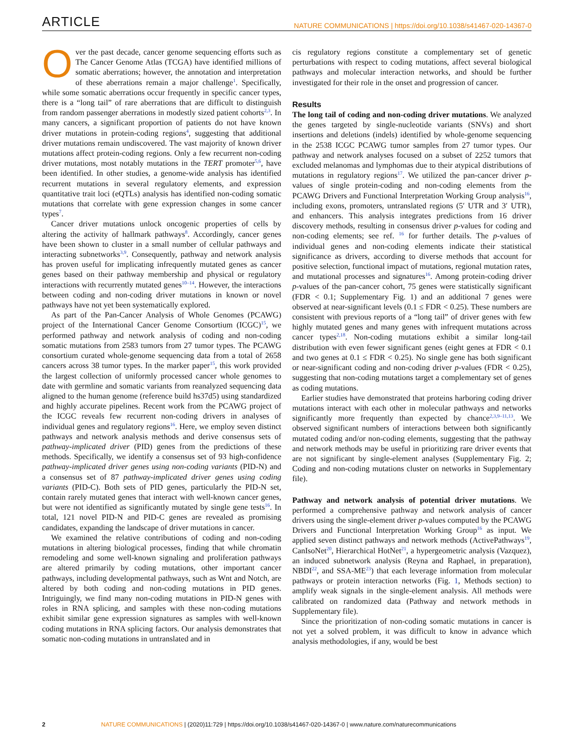ARTICLE NATURE COMMUNICATIONS | https://doi.org/10.1038/s41467-020-14367-0
Over the past decade, cancer genome sequencing efforts such as The Cancer Genome Atlas (TCGA) have identified millions of somatic aberrations; however, the annotation and interpretation of these aberrations remain a major challenge<sup>1</sup>. Specifically, while some somatic aberrations occur frequently in specific cancer types, there is a “long tail” of rare aberrations that are difficult to distinguish from random passenger aberrations in modestly sized patient cohorts<sup>2,3</sup>. In many cancers, a significant proportion of patients do not have known driver mutations in protein-coding regions<sup>4</sup>, suggesting that additional driver mutations remain undiscovered. The vast majority of known driver mutations affect protein-coding regions. Only a few recurrent non-coding driver mutations, most notably mutations in the TERT promoter<sup>5,6</sup>, have been identified. In other studies, a genome-wide analysis has identified recurrent mutations in several regulatory elements, and expression quantitative trait loci (eQTLs) analysis has identified non-coding somatic mutations that correlate with gene expression changes in some cancer types<sup>7</sup>.
Cancer driver mutations unlock oncogenic properties of cells by altering the activity of hallmark pathways<sup>8</sup>. Accordingly, cancer genes have been shown to cluster in a small number of cellular pathways and interacting subnetworks<sup>3,9</sup>. Consequently, pathway and network analysis has proven useful for implicating infrequently mutated genes as cancer genes based on their pathway membership and physical or regulatory interactions with recurrently mutated genes<sup>10–14</sup>. However, the interactions between coding and non-coding driver mutations in known or novel pathways have not yet been systematically explored.
As part of the Pan-Cancer Analysis of Whole Genomes (PCAWG) project of the International Cancer Genome Consortium (ICGC)<sup>15</sup>, we performed pathway and network analysis of coding and non-coding somatic mutations from 2583 tumors from 27 tumor types. The PCAWG consortium curated whole-genome sequencing data from a total of 2658 cancers across 38 tumor types. In the marker paper<sup>15</sup>, this work provided the largest collection of uniformly processed cancer whole genomes to date with germline and somatic variants from reanalyzed sequencing data aligned to the human genome (reference build hs37d5) using standardized and highly accurate pipelines. Recent work from the PCAWG project of the ICGC reveals few recurrent non-coding drivers in analyses of individual genes and regulatory regions<sup>16</sup>. Here, we employ seven distinct pathways and network analysis methods and derive consensus sets of pathway-implicated driver (PID) genes from the predictions of these methods. Specifically, we identify a consensus set of 93 high-confidence pathway-implicated driver genes using non-coding variants (PID-N) and a consensus set of 87 pathway-implicated driver genes using coding variants (PID-C). Both sets of PID genes, particularly the PID-N set, contain rarely mutated genes that interact with well-known cancer genes, but were not identified as significantly mutated by single gene tests<sup>16</sup>. In total, 121 novel PID-N and PID-C genes are revealed as promising candidates, expanding the landscape of driver mutations in cancer.
We examined the relative contributions of coding and non-coding mutations in altering biological processes, finding that while chromatin remodeling and some well-known signaling and proliferation pathways are altered primarily by coding mutations, other important cancer pathways, including developmental pathways, such as Wnt and Notch, are altered by both coding and non-coding mutations in PID genes. Intriguingly, we find many non-coding mutations in PID-N genes with roles in RNA splicing, and samples with these non-coding mutations exhibit similar gene expression signatures as samples with well-known coding mutations in RNA splicing factors. Our analysis demonstrates that somatic non-coding mutations in untranslated and in
cis regulatory regions constitute a complementary set of genetic perturbations with respect to coding mutations, affect several biological pathways and molecular interaction networks, and should be further investigated for their role in the onset and progression of cancer.
Results
The long tail of coding and non-coding driver mutations. We analyzed the genes targeted by single-nucleotide variants (SNVs) and short insertions and deletions (indels) identified by whole-genome sequencing in the 2538 ICGC PCAWG tumor samples from 27 tumor types. Our pathway and network analyses focused on a subset of 2252 tumors that excluded melanomas and lymphomas due to their atypical distributions of mutations in regulatory regions<sup>17</sup>. We utilized the pan-cancer driver p-values of single protein-coding and non-coding elements from the PCAWG Drivers and Functional Interpretation Working Group analysis<sup>16</sup>, including exons, promoters, untranslated regions (5′ UTR and 3′ UTR), and enhancers. This analysis integrates predictions from 16 driver discovery methods, resulting in consensus driver p-values for coding and non-coding elements; see ref. <sup>16</sup> for further details. The p-values of individual genes and non-coding elements indicate their statistical significance as drivers, according to diverse methods that account for positive selection, functional impact of mutations, regional mutation rates, and mutational processes and signatures<sup>16</sup>. Among protein-coding driver p-values of the pan-cancer cohort, 75 genes were statistically significant (FDR < 0.1; Supplementary Fig. 1) and an additional 7 genes were observed at near-significant levels (0.1 ≤ FDR < 0.25). These numbers are consistent with previous reports of a “long tail” of driver genes with few highly mutated genes and many genes with infrequent mutations across cancer types<sup>2,18</sup>. Non-coding mutations exhibit a similar long-tail distribution with even fewer significant genes (eight genes at FDR < 0.1 and two genes at 0.1 ≤ FDR < 0.25). No single gene has both significant or near-significant coding and non-coding driver p-values (FDR < 0.25), suggesting that non-coding mutations target a complementary set of genes as coding mutations.
Earlier studies have demonstrated that proteins harboring coding driver mutations interact with each other in molecular pathways and networks significantly more frequently than expected by chance<sup>2,3,9–11,13</sup>. We observed significant numbers of interactions between both significantly mutated coding and/or non-coding elements, suggesting that the pathway and network methods may be useful in prioritizing rare driver events that are not significant by single-element analyses (Supplementary Fig. 2; Coding and non-coding mutations cluster on networks in Supplementary file).
Pathway and network analysis of potential driver mutations. We performed a comprehensive pathway and network analysis of cancer drivers using the single-element driver p-values computed by the PCAWG Drivers and Functional Interpretation Working Group<sup>16</sup> as input. We applied seven distinct pathways and network methods (ActivePathways<sup>19</sup>, CanIsoNet<sup>20</sup>, Hierarchical HotNet<sup>21</sup>, a hypergeometric analysis (Vazquez), an induced subnetwork analysis (Reyna and Raphael, in preparation), NBDI<sup>22</sup>, and SSA-ME<sup>23</sup>) that each leverage information from molecular pathways or protein interaction networks (Fig. 1, Methods section) to amplify weak signals in the single-element analysis. All methods were calibrated on randomized data (Pathway and network methods in Supplementary file).
Since the prioritization of non-coding somatic mutations in cancer is not yet a solved problem, it was difficult to know in advance which analysis methodologies, if any, would be best
2 NATURE COMMUNICATIONS | (2020)11:729 | https://doi.org/10.1038/s41467-020-14367-0 | www.nature.com/naturecommunications